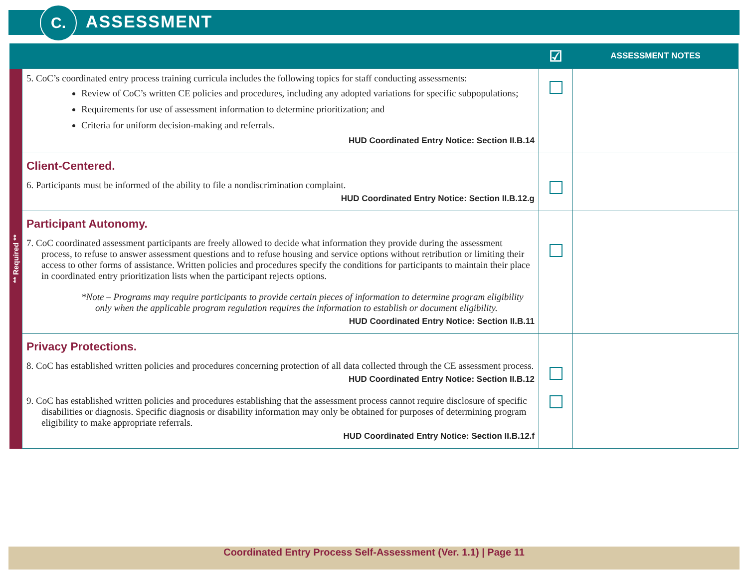C. ASSESSMENT
| | | ☑ | ASSESSMENT NOTES |
| --- | --- | --- | --- |
| ** Required ** | 5. CoC’s coordinated entry process training curricula includes the following topics for staff conducting assessments: Review of CoC’s written CE policies and procedures, including any adopted variations for specific subpopulations; Requirements for use of assessment information to determine prioritization; and Criteria for uniform decision-making and referrals. HUD Coordinated Entry Notice: Section II.B.14 | | |
| | Client-Centered. 6. Participants must be informed of the ability to file a nondiscrimination complaint. HUD Coordinated Entry Notice: Section II.B.12.g | | |
| | Participant Autonomy. 7. CoC coordinated assessment participants are freely allowed to decide what information they provide during the assessment process, to refuse to answer assessment questions and to refuse housing and service options without retribution or limiting their access to other forms of assistance. Written policies and procedures specify the conditions for participants to maintain their place in coordinated entry prioritization lists when the participant rejects options. *Note – Programs may require participants to provide certain pieces of information to determine program eligibility only when the applicable program regulation requires the information to establish or document eligibility. HUD Coordinated Entry Notice: Section II.B.11 | | |
| | Privacy Protections. 8. CoC has established written policies and procedures concerning protection of all data collected through the CE assessment process. HUD Coordinated Entry Notice: Section II.B.12 | | |
| | 9. CoC has established written policies and procedures establishing that the assessment process cannot require disclosure of specific disabilities or diagnosis. Specific diagnosis or disability information may only be obtained for purposes of determining program eligibility to make appropriate referrals. HUD Coordinated Entry Notice: Section II.B.12.f | | |
Coordinated Entry Process Self-Assessment (Ver. 1.1) | Page 11